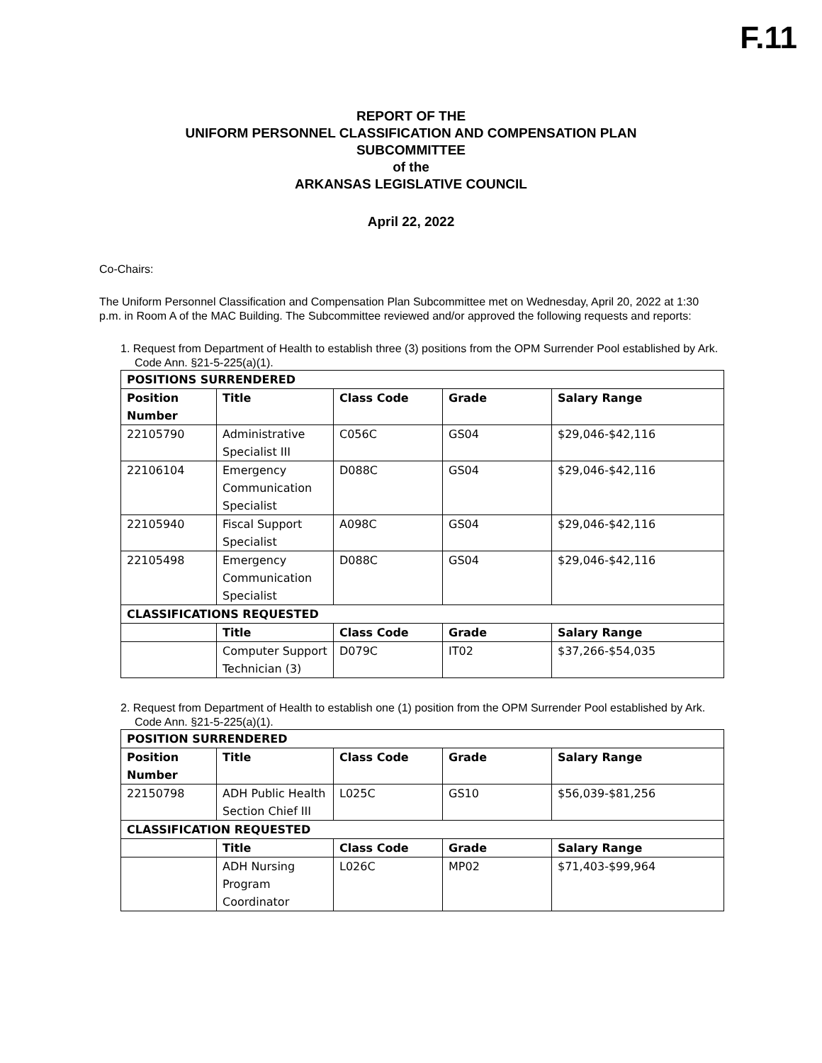F.11
REPORT OF THE
UNIFORM PERSONNEL CLASSIFICATION AND COMPENSATION PLAN
SUBCOMMITTEE
of the
ARKANSAS LEGISLATIVE COUNCIL
April 22, 2022
Co-Chairs:
The Uniform Personnel Classification and Compensation Plan Subcommittee met on Wednesday, April 20, 2022 at 1:30 p.m. in Room A of the MAC Building. The Subcommittee reviewed and/or approved the following requests and reports:
1. Request from Department of Health to establish three (3) positions from the OPM Surrender Pool established by Ark. Code Ann. §21-5-225(a)(1).
| POSITIONS SURRENDERED | | | | |
| --- | --- | --- | --- | --- |
| Position Number | Title | Class Code | Grade | Salary Range |
| 22105790 | Administrative Specialist III | C056C | GS04 | $29,046-$42,116 |
| 22106104 | Emergency Communication Specialist | D088C | GS04 | $29,046-$42,116 |
| 22105940 | Fiscal Support Specialist | A098C | GS04 | $29,046-$42,116 |
| 22105498 | Emergency Communication Specialist | D088C | GS04 | $29,046-$42,116 |
| CLASSIFICATIONS REQUESTED | | | | |
| | Title | Class Code | Grade | Salary Range |
| | Computer Support Technician (3) | D079C | IT02 | $37,266-$54,035 |
2. Request from Department of Health to establish one (1) position from the OPM Surrender Pool established by Ark. Code Ann. §21-5-225(a)(1).
| POSITION SURRENDERED | | | | |
| --- | --- | --- | --- | --- |
| Position Number | Title | Class Code | Grade | Salary Range |
| 22150798 | ADH Public Health Section Chief III | L025C | GS10 | $56,039-$81,256 |
| CLASSIFICATION REQUESTED | | | | |
| | Title | Class Code | Grade | Salary Range |
| | ADH Nursing Program Coordinator | L026C | MP02 | $71,403-$99,964 |